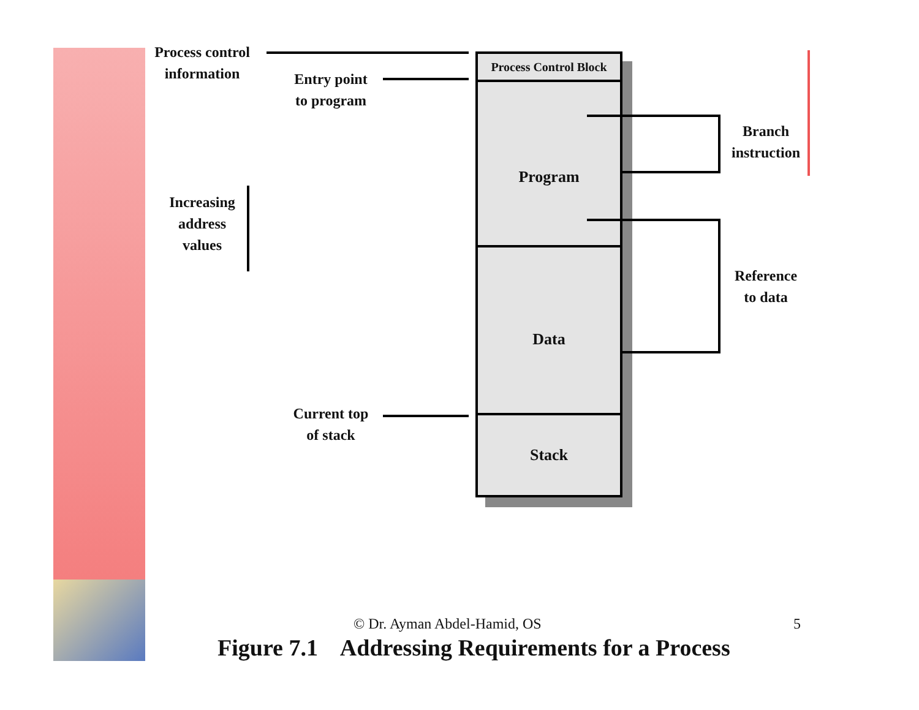Process control
information
Entry point
to program
Increasing
address
values
Current top
of stack
Process Control Block
Program
Data
Stack
Branch
instruction
Reference
to data
© Dr. Ayman Abdel-Hamid, OS 5
Figure 7.1 Addressing Requirements for a Process